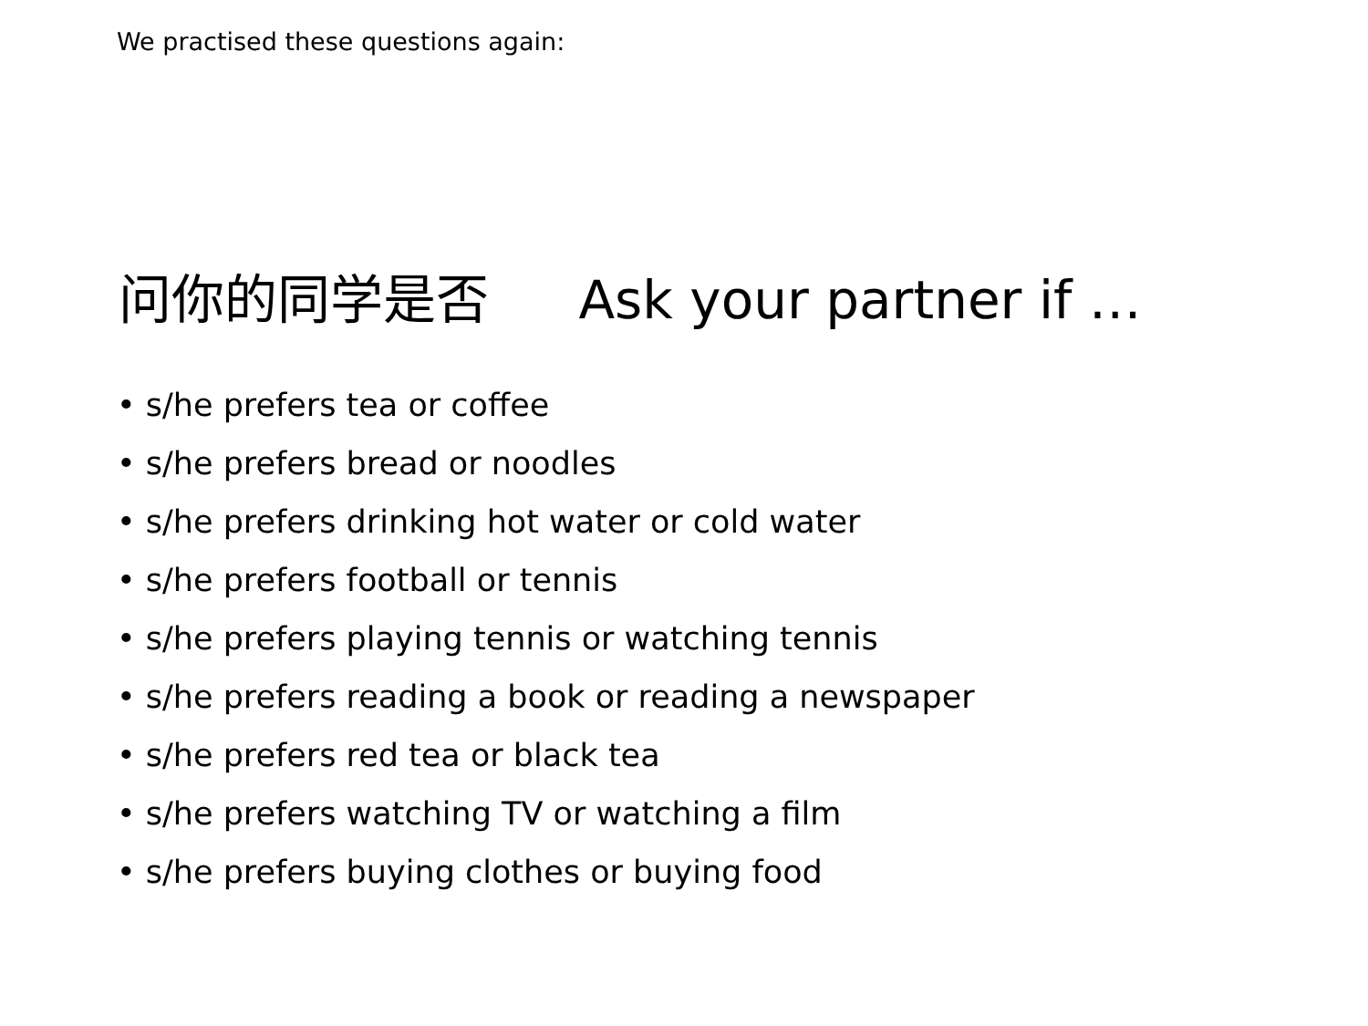We practised these questions again:
问你的同学是否 Ask your partner if …
• s/he prefers tea or coffee
• s/he prefers bread or noodles
• s/he prefers drinking hot water or cold water
• s/he prefers football or tennis
• s/he prefers playing tennis or watching tennis
• s/he prefers reading a book or reading a newspaper
• s/he prefers red tea or black tea
• s/he prefers watching TV or watching a film
• s/he prefers buying clothes or buying food